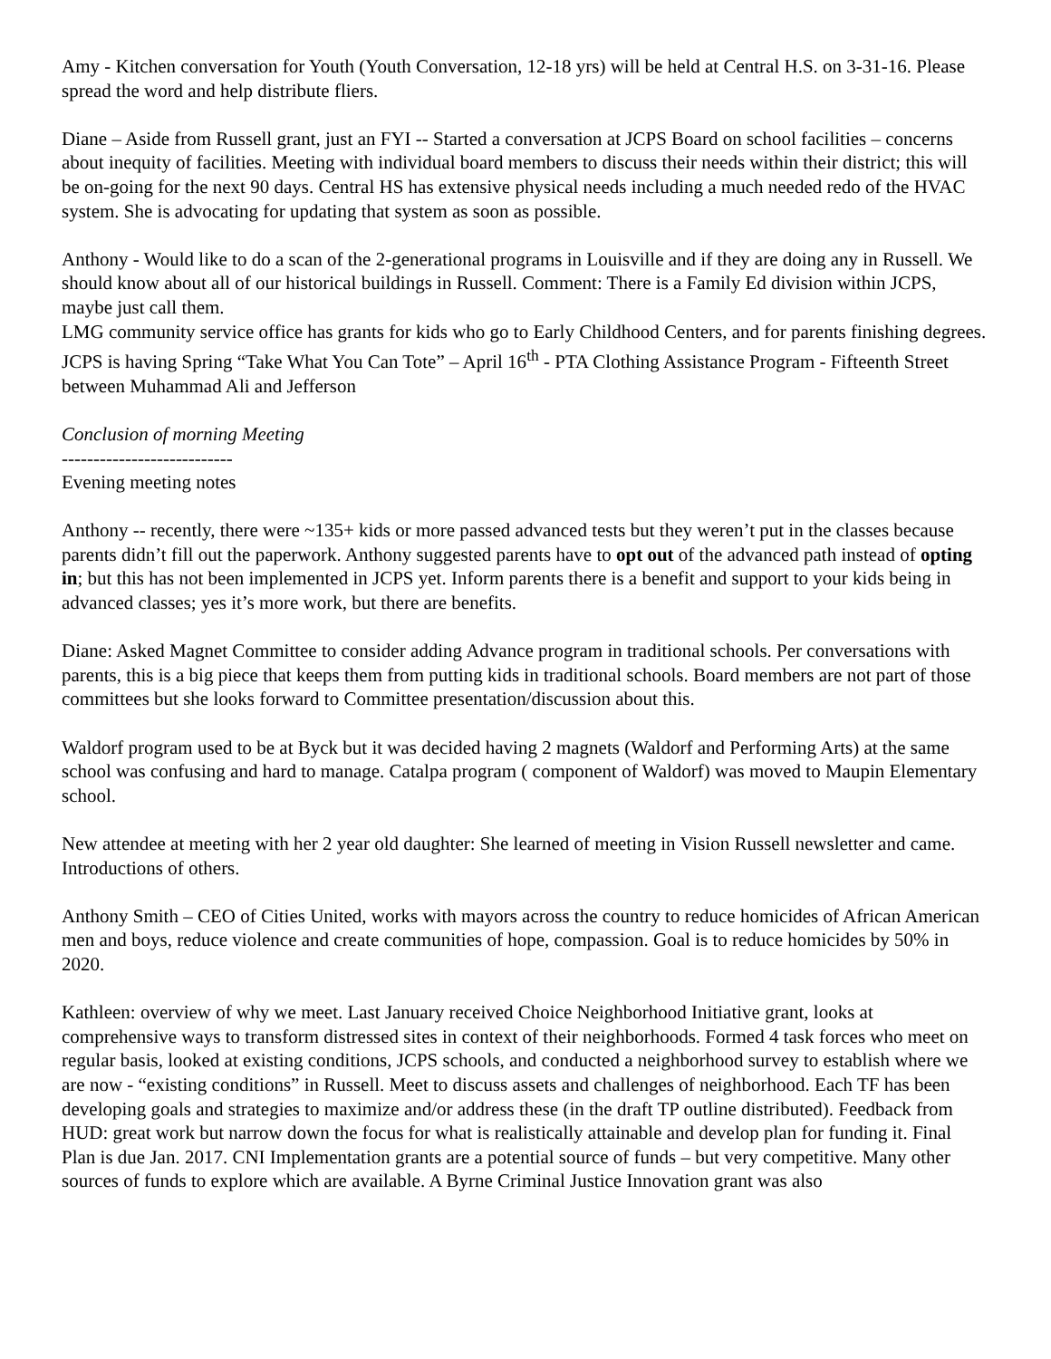Amy - Kitchen conversation for Youth (Youth Conversation, 12-18 yrs) will be held at Central H.S. on 3-31-16. Please spread the word and help distribute fliers.
Diane – Aside from Russell grant, just an FYI -- Started a conversation at JCPS Board on school facilities – concerns about inequity of facilities. Meeting with individual board members to discuss their needs within their district; this will be on-going for the next 90 days. Central HS has extensive physical needs including a much needed redo of the HVAC system. She is advocating for updating that system as soon as possible.
Anthony - Would like to do a scan of the 2-generational programs in Louisville and if they are doing any in Russell. We should know about all of our historical buildings in Russell. Comment: There is a Family Ed division within JCPS, maybe just call them.
LMG community service office has grants for kids who go to Early Childhood Centers, and for parents finishing degrees.
JCPS is having Spring “Take What You Can Tote” – April 16<sup>th</sup> - PTA Clothing Assistance Program - Fifteenth Street between Muhammad Ali and Jefferson
Conclusion of morning Meeting
---------------------------
Evening meeting notes
Anthony -- recently, there were ~135+ kids or more passed advanced tests but they weren’t put in the classes because parents didn’t fill out the paperwork. Anthony suggested parents have to opt out of the advanced path instead of opting in; but this has not been implemented in JCPS yet. Inform parents there is a benefit and support to your kids being in advanced classes; yes it’s more work, but there are benefits.
Diane: Asked Magnet Committee to consider adding Advance program in traditional schools. Per conversations with parents, this is a big piece that keeps them from putting kids in traditional schools. Board members are not part of those committees but she looks forward to Committee presentation/discussion about this.
Waldorf program used to be at Byck but it was decided having 2 magnets (Waldorf and Performing Arts) at the same school was confusing and hard to manage. Catalpa program ( component of Waldorf) was moved to Maupin Elementary school.
New attendee at meeting with her 2 year old daughter: She learned of meeting in Vision Russell newsletter and came. Introductions of others.
Anthony Smith – CEO of Cities United, works with mayors across the country to reduce homicides of African American men and boys, reduce violence and create communities of hope, compassion. Goal is to reduce homicides by 50% in 2020.
Kathleen: overview of why we meet. Last January received Choice Neighborhood Initiative grant, looks at comprehensive ways to transform distressed sites in context of their neighborhoods. Formed 4 task forces who meet on regular basis, looked at existing conditions, JCPS schools, and conducted a neighborhood survey to establish where we are now - “existing conditions” in Russell. Meet to discuss assets and challenges of neighborhood. Each TF has been developing goals and strategies to maximize and/or address these (in the draft TP outline distributed). Feedback from HUD: great work but narrow down the focus for what is realistically attainable and develop plan for funding it. Final Plan is due Jan. 2017. CNI Implementation grants are a potential source of funds – but very competitive. Many other sources of funds to explore which are available. A Byrne Criminal Justice Innovation grant was also